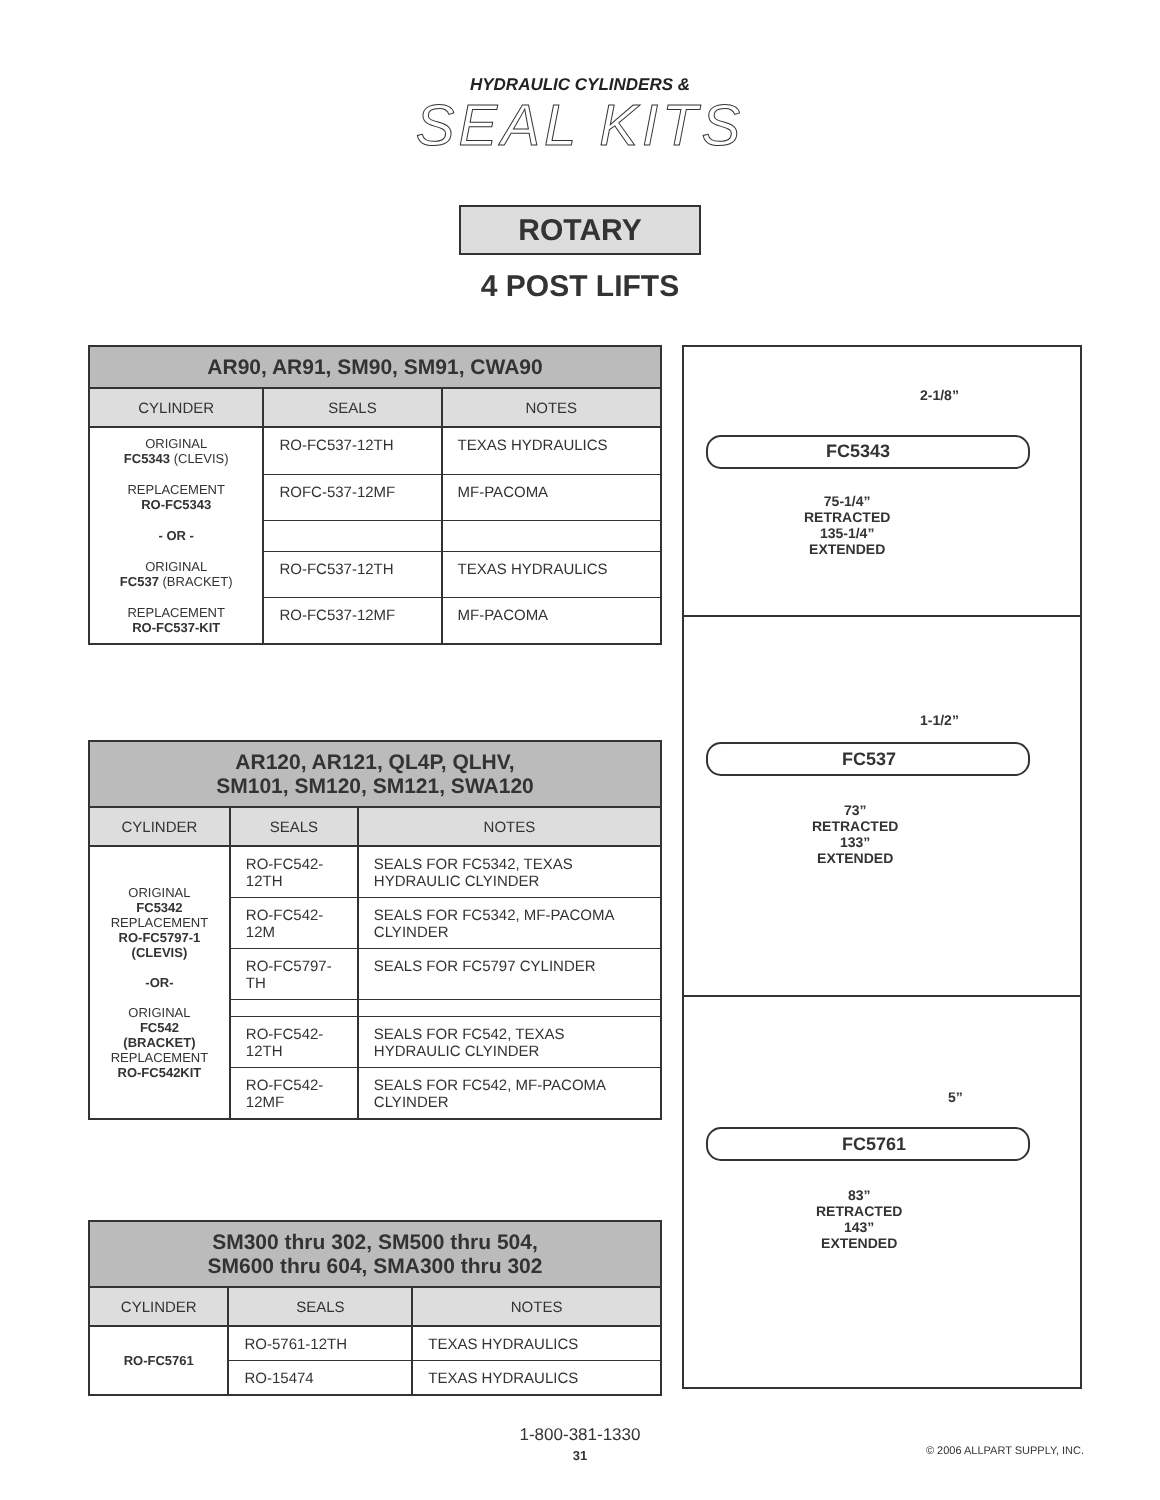HYDRAULIC CYLINDERS &
SEAL KITS
ROTARY
4 POST LIFTS
| AR90, AR91, SM90, SM91, CWA90 | | |
| --- | --- | --- |
| CYLINDER | SEALS | NOTES |
| ORIGINAL FC5343 (CLEVIS) | RO-FC537-12TH | TEXAS HYDRAULICS |
| REPLACEMENT RO-FC5343 | ROFC-537-12MF | MF-PACOMA |
| - OR - | | |
| ORIGINAL FC537 (BRACKET) | RO-FC537-12TH | TEXAS HYDRAULICS |
| REPLACEMENT RO-FC537-KIT | RO-FC537-12MF | MF-PACOMA |
| AR120, AR121, QL4P, QLHV, SM101, SM120, SM121, SWA120 | | |
| --- | --- | --- |
| CYLINDER | SEALS | NOTES |
| ORIGINAL FC5342 REPLACEMENT RO-FC5797-1 (CLEVIS) -OR- ORIGINAL FC542 (BRACKET) REPLACEMENT RO-FC542KIT | RO-FC542-12TH | SEALS FOR FC5342, TEXAS HYDRAULIC CLYINDER |
| | RO-FC542-12M | SEALS FOR FC5342, MF-PACOMA CLYINDER |
| | RO-FC5797-TH | SEALS FOR FC5797 CYLINDER |
| | RO-FC542-12TH | SEALS FOR FC542, TEXAS HYDRAULIC CLYINDER |
| | RO-FC542-12MF | SEALS FOR FC542, MF-PACOMA CLYINDER |
| SM300 thru 302, SM500 thru 504, SM600 thru 604, SMA300 thru 302 | | |
| --- | --- | --- |
| CYLINDER | SEALS | NOTES |
| RO-FC5761 | RO-5761-12TH | TEXAS HYDRAULICS |
| | RO-15474 | TEXAS HYDRAULICS |
2-1/8”
FC5343
75-1/4”
RETRACTED
135-1/4”
EXTENDED
1-1/2”
FC537
73”
RETRACTED
133”
EXTENDED
5”
FC5761
83”
RETRACTED
143”
EXTENDED
1-800-381-1330
31
© 2006 ALLPART SUPPLY, INC.